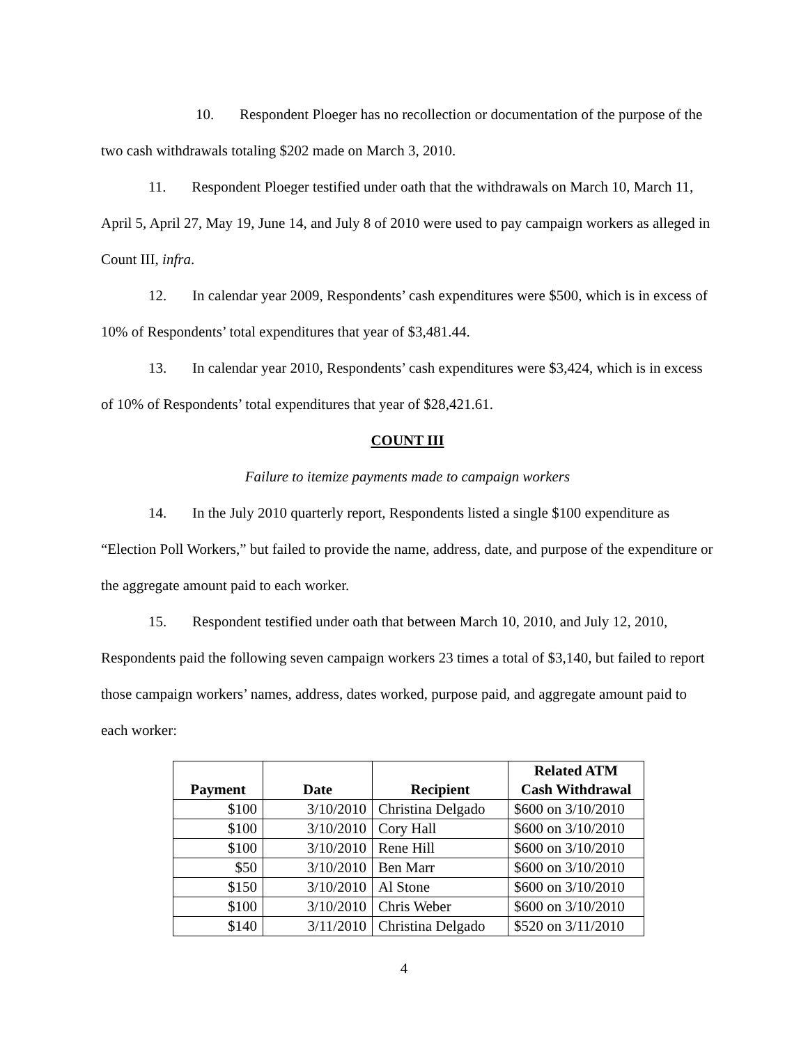10. Respondent Ploeger has no recollection or documentation of the purpose of the two cash withdrawals totaling $202 made on March 3, 2010.
11. Respondent Ploeger testified under oath that the withdrawals on March 10, March 11, April 5, April 27, May 19, June 14, and July 8 of 2010 were used to pay campaign workers as alleged in Count III, infra.
12. In calendar year 2009, Respondents’ cash expenditures were $500, which is in excess of 10% of Respondents’ total expenditures that year of $3,481.44.
13. In calendar year 2010, Respondents’ cash expenditures were $3,424, which is in excess of 10% of Respondents’ total expenditures that year of $28,421.61.
COUNT III
Failure to itemize payments made to campaign workers
14. In the July 2010 quarterly report, Respondents listed a single $100 expenditure as “Election Poll Workers,” but failed to provide the name, address, date, and purpose of the expenditure or the aggregate amount paid to each worker.
15. Respondent testified under oath that between March 10, 2010, and July 12, 2010, Respondents paid the following seven campaign workers 23 times a total of $3,140, but failed to report those campaign workers’ names, address, dates worked, purpose paid, and aggregate amount paid to each worker:
| Payment | Date | Recipient | Related ATM Cash Withdrawal |
| --- | --- | --- | --- |
| $100 | 3/10/2010 | Christina Delgado | $600 on 3/10/2010 |
| $100 | 3/10/2010 | Cory Hall | $600 on 3/10/2010 |
| $100 | 3/10/2010 | Rene Hill | $600 on 3/10/2010 |
| $50 | 3/10/2010 | Ben Marr | $600 on 3/10/2010 |
| $150 | 3/10/2010 | Al Stone | $600 on 3/10/2010 |
| $100 | 3/10/2010 | Chris Weber | $600 on 3/10/2010 |
| $140 | 3/11/2010 | Christina Delgado | $520 on 3/11/2010 |
4